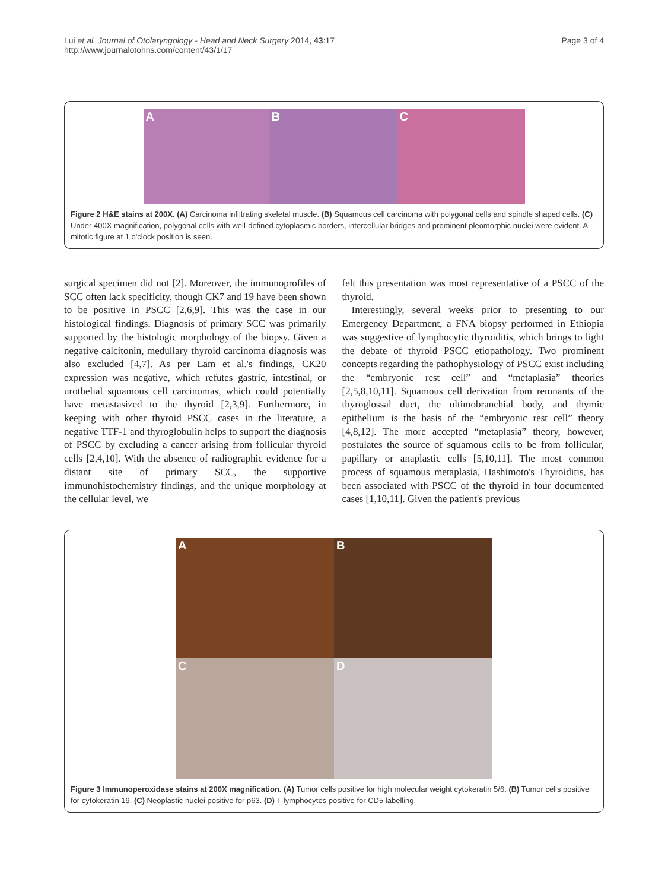Lui et al. Journal of Otolaryngology - Head and Neck Surgery 2014, 43:17
http://www.journalotohns.com/content/43/1/17
Page 3 of 4
A B C
Figure 2 H&E stains at 200X. (A) Carcinoma infiltrating skeletal muscle. (B) Squamous cell carcinoma with polygonal cells and spindle shaped cells. (C) Under 400X magnification, polygonal cells with well-defined cytoplasmic borders, intercellular bridges and prominent pleomorphic nuclei were evident. A mitotic figure at 1 o'clock position is seen.
surgical specimen did not [2]. Moreover, the immunoprofiles of SCC often lack specificity, though CK7 and 19 have been shown to be positive in PSCC [2,6,9]. This was the case in our histological findings. Diagnosis of primary SCC was primarily supported by the histologic morphology of the biopsy. Given a negative calcitonin, medullary thyroid carcinoma diagnosis was also excluded [4,7]. As per Lam et al.'s findings, CK20 expression was negative, which refutes gastric, intestinal, or urothelial squamous cell carcinomas, which could potentially have metastasized to the thyroid [2,3,9]. Furthermore, in keeping with other thyroid PSCC cases in the literature, a negative TTF-1 and thyroglobulin helps to support the diagnosis of PSCC by excluding a cancer arising from follicular thyroid cells [2,4,10]. With the absence of radiographic evidence for a distant site of primary SCC, the supportive immunohistochemistry findings, and the unique morphology at the cellular level, we
felt this presentation was most representative of a PSCC of the thyroid.
Interestingly, several weeks prior to presenting to our Emergency Department, a FNA biopsy performed in Ethiopia was suggestive of lymphocytic thyroiditis, which brings to light the debate of thyroid PSCC etiopathology. Two prominent concepts regarding the pathophysiology of PSCC exist including the “embryonic rest cell” and “metaplasia” theories [2,5,8,10,11]. Squamous cell derivation from remnants of the thyroglossal duct, the ultimobranchial body, and thymic epithelium is the basis of the “embryonic rest cell” theory [4,8,12]. The more accepted “metaplasia” theory, however, postulates the source of squamous cells to be from follicular, papillary or anaplastic cells [5,10,11]. The most common process of squamous metaplasia, Hashimoto's Thyroiditis, has been associated with PSCC of the thyroid in four documented cases [1,10,11]. Given the patient's previous
A
B
C
D
Figure 3 Immunoperoxidase stains at 200X magnification. (A) Tumor cells positive for high molecular weight cytokeratin 5/6. (B) Tumor cells positive for cytokeratin 19. (C) Neoplastic nuclei positive for p63. (D) T-lymphocytes positive for CD5 labelling.